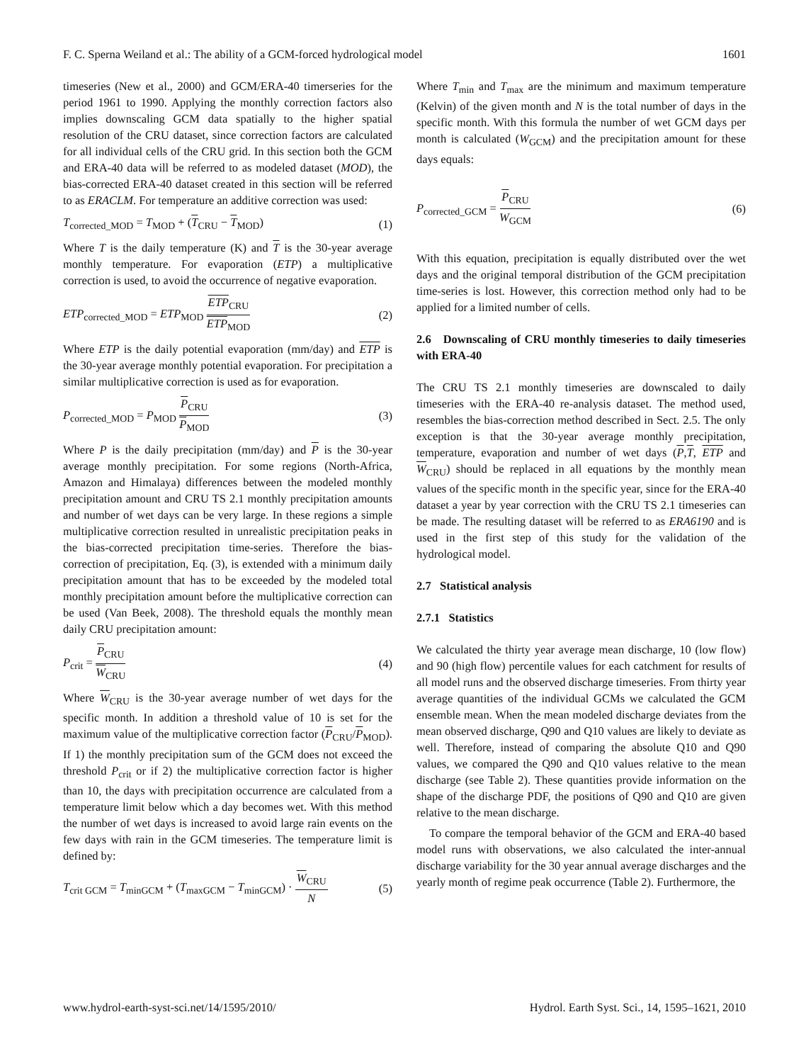F. C. Sperna Weiland et al.: The ability of a GCM-forced hydrological model 1601
timeseries (New et al., 2000) and GCM/ERA-40 timerseries for the period 1961 to 1990. Applying the monthly correction factors also implies downscaling GCM data spatially to the higher spatial resolution of the CRU dataset, since correction factors are calculated for all individual cells of the CRU grid. In this section both the GCM and ERA-40 data will be referred to as modeled dataset (MOD), the bias-corrected ERA-40 dataset created in this section will be referred to as ERACLM. For temperature an additive correction was used:
T<sub>corrected_MOD</sub> = T<sub>MOD</sub> + (T<sub>CRU</sub> − T<sub>MOD</sub>) (1)
Where T is the daily temperature (K) and T is the 30-year average monthly temperature. For evaporation (ETP) a multiplicative correction is used, to avoid the occurrence of negative evaporation.
ETP<sub>corrected_MOD</sub> = ETP<sub>MOD</sub> ETP<sub>CRU</sub> ETP<sub>MOD</sub> (2)
Where ETP is the daily potential evaporation (mm/day) and ETP is the 30-year average monthly potential evaporation. For precipitation a similar multiplicative correction is used as for evaporation.
P<sub>corrected_MOD</sub> = P<sub>MOD</sub> P<sub>CRU</sub> P<sub>MOD</sub> (3)
Where P is the daily precipitation (mm/day) and P is the 30-year average monthly precipitation. For some regions (North-Africa, Amazon and Himalaya) differences between the modeled monthly precipitation amount and CRU TS 2.1 monthly precipitation amounts and number of wet days can be very large. In these regions a simple multiplicative correction resulted in unrealistic precipitation peaks in the bias-corrected precipitation time-series. Therefore the bias-correction of precipitation, Eq. (3), is extended with a minimum daily precipitation amount that has to be exceeded by the modeled total monthly precipitation amount before the multiplicative correction can be used (Van Beek, 2008). The threshold equals the monthly mean daily CRU precipitation amount:
P<sub>crit</sub> = P<sub>CRU</sub> W<sub>CRU</sub> (4)
Where W<sub>CRU</sub> is the 30-year average number of wet days for the specific month. In addition a threshold value of 10 is set for the maximum value of the multiplicative correction factor (P<sub>CRU</sub>/P<sub>MOD</sub>). If 1) the monthly precipitation sum of the GCM does not exceed the threshold P<sub>crit</sub> or if 2) the multiplicative correction factor is higher than 10, the days with precipitation occurrence are calculated from a temperature limit below which a day becomes wet. With this method the number of wet days is increased to avoid large rain events on the few days with rain in the GCM timeseries. The temperature limit is defined by:
T<sub>crit GCM</sub> = T<sub>minGCM</sub> + (T<sub>maxGCM</sub> − T<sub>minGCM</sub>) · W<sub>CRU</sub> N (5)
Where T<sub>min</sub> and T<sub>max</sub> are the minimum and maximum temperature (Kelvin) of the given month and N is the total number of days in the specific month. With this formula the number of wet GCM days per month is calculated (W<sub>GCM</sub>) and the precipitation amount for these days equals:
P<sub>corrected_GCM</sub> = P<sub>CRU</sub> W<sub>GCM</sub> (6)
With this equation, precipitation is equally distributed over the wet days and the original temporal distribution of the GCM precipitation time-series is lost. However, this correction method only had to be applied for a limited number of cells.
2.6 Downscaling of CRU monthly timeseries to daily timeseries with ERA-40
The CRU TS 2.1 monthly timeseries are downscaled to daily timeseries with the ERA-40 re-analysis dataset. The method used, resembles the bias-correction method described in Sect. 2.5. The only exception is that the 30-year average monthly precipitation, temperature, evaporation and number of wet days (P,T, ETP and W<sub>CRU</sub>) should be replaced in all equations by the monthly mean values of the specific month in the specific year, since for the ERA-40 dataset a year by year correction with the CRU TS 2.1 timeseries can be made. The resulting dataset will be referred to as ERA6190 and is used in the first step of this study for the validation of the hydrological model.
2.7 Statistical analysis
2.7.1 Statistics
We calculated the thirty year average mean discharge, 10 (low flow) and 90 (high flow) percentile values for each catchment for results of all model runs and the observed discharge timeseries. From thirty year average quantities of the individual GCMs we calculated the GCM ensemble mean. When the mean modeled discharge deviates from the mean observed discharge, Q90 and Q10 values are likely to deviate as well. Therefore, instead of comparing the absolute Q10 and Q90 values, we compared the Q90 and Q10 values relative to the mean discharge (see Table 2). These quantities provide information on the shape of the discharge PDF, the positions of Q90 and Q10 are given relative to the mean discharge.
To compare the temporal behavior of the GCM and ERA-40 based model runs with observations, we also calculated the inter-annual discharge variability for the 30 year annual average discharges and the yearly month of regime peak occurrence (Table 2). Furthermore, the
www.hydrol-earth-syst-sci.net/14/1595/2010/ Hydrol. Earth Syst. Sci., 14, 1595–1621, 2010